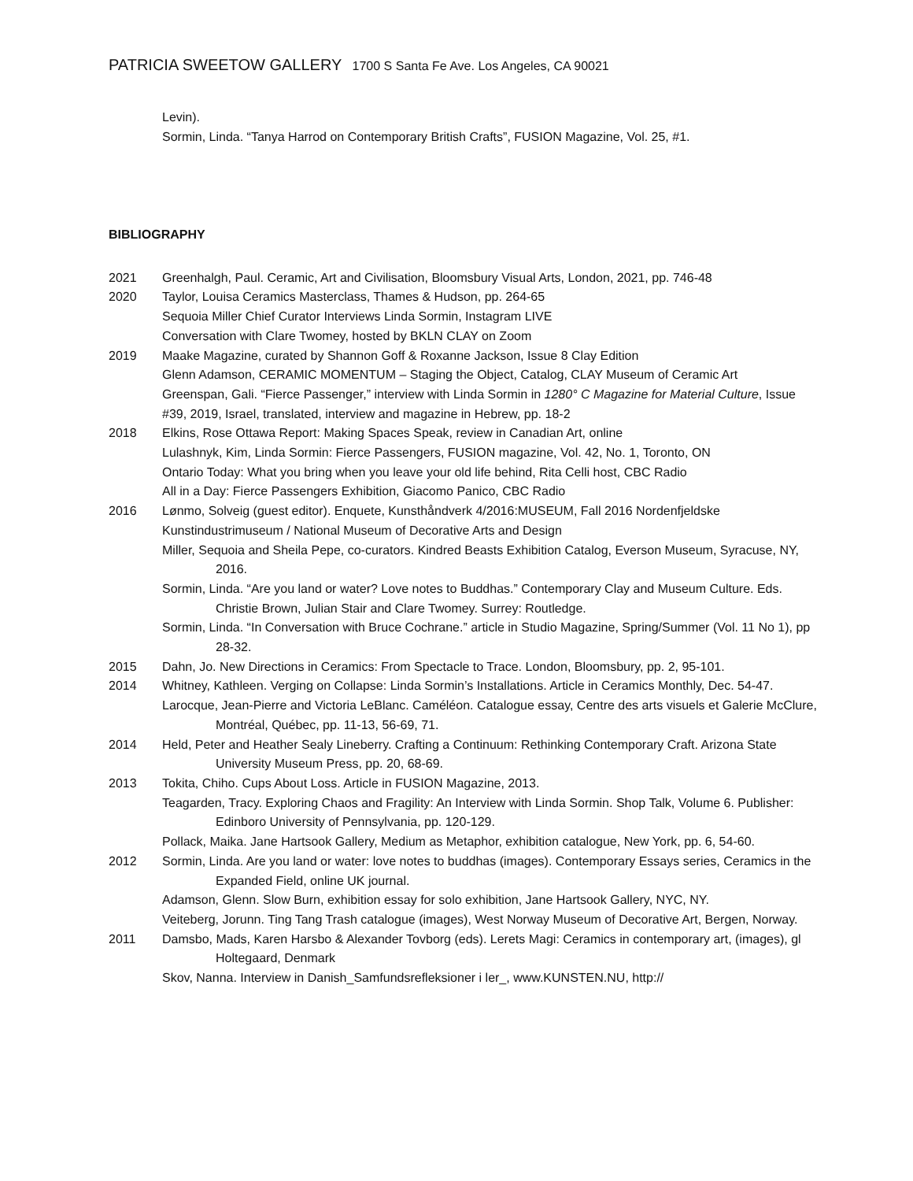PATRICIA SWEETOW GALLERY 1700 S Santa Fe Ave. Los Angeles, CA 90021
Levin).
Sormin, Linda. “Tanya Harrod on Contemporary British Crafts”, FUSION Magazine, Vol. 25, #1.
BIBLIOGRAPHY
2021 Greenhalgh, Paul. Ceramic, Art and Civilisation, Bloomsbury Visual Arts, London, 2021, pp. 746-48
2020 Taylor, Louisa Ceramics Masterclass, Thames & Hudson, pp. 264-65
Sequoia Miller Chief Curator Interviews Linda Sormin, Instagram LIVE
Conversation with Clare Twomey, hosted by BKLN CLAY on Zoom
2019 Maake Magazine, curated by Shannon Goff & Roxanne Jackson, Issue 8 Clay Edition
Glenn Adamson, CERAMIC MOMENTUM – Staging the Object, Catalog, CLAY Museum of Ceramic Art
Greenspan, Gali. “Fierce Passenger,” interview with Linda Sormin in 1280° C Magazine for Material Culture, Issue #39, 2019, Israel, translated, interview and magazine in Hebrew, pp. 18-2
2018 Elkins, Rose Ottawa Report: Making Spaces Speak, review in Canadian Art, online
Lulashnyk, Kim, Linda Sormin: Fierce Passengers, FUSION magazine, Vol. 42, No. 1, Toronto, ON
Ontario Today: What you bring when you leave your old life behind, Rita Celli host, CBC Radio
All in a Day: Fierce Passengers Exhibition, Giacomo Panico, CBC Radio
2016 Lønmo, Solveig (guest editor). Enquete, Kunsthåndverk 4/2016:MUSEUM, Fall 2016 Nordenfjeldske Kunstindustrimuseum / National Museum of Decorative Arts and Design
Miller, Sequoia and Sheila Pepe, co-curators. Kindred Beasts Exhibition Catalog, Everson Museum, Syracuse, NY, 2016.
Sormin, Linda. “Are you land or water? Love notes to Buddhas.” Contemporary Clay and Museum Culture. Eds. Christie Brown, Julian Stair and Clare Twomey. Surrey: Routledge.
Sormin, Linda. “In Conversation with Bruce Cochrane.” article in Studio Magazine, Spring/Summer (Vol. 11 No 1), pp 28-32.
2015 Dahn, Jo. New Directions in Ceramics: From Spectacle to Trace. London, Bloomsbury, pp. 2, 95-101.
2014 Whitney, Kathleen. Verging on Collapse: Linda Sormin’s Installations. Article in Ceramics Monthly, Dec. 54-47.
Larocque, Jean-Pierre and Victoria LeBlanc. Caméléon. Catalogue essay, Centre des arts visuels et Galerie McClure, Montréal, Québec, pp. 11-13, 56-69, 71.
2014 Held, Peter and Heather Sealy Lineberry. Crafting a Continuum: Rethinking Contemporary Craft. Arizona State University Museum Press, pp. 20, 68-69.
2013 Tokita, Chiho. Cups About Loss. Article in FUSION Magazine, 2013.
Teagarden, Tracy. Exploring Chaos and Fragility: An Interview with Linda Sormin. Shop Talk, Volume 6. Publisher: Edinboro University of Pennsylvania, pp. 120-129.
Pollack, Maika. Jane Hartsook Gallery, Medium as Metaphor, exhibition catalogue, New York, pp. 6, 54-60.
2012 Sormin, Linda. Are you land or water: love notes to buddhas (images). Contemporary Essays series, Ceramics in the Expanded Field, online UK journal.
Adamson, Glenn. Slow Burn, exhibition essay for solo exhibition, Jane Hartsook Gallery, NYC, NY.
Veiteberg, Jorunn. Ting Tang Trash catalogue (images), West Norway Museum of Decorative Art, Bergen, Norway.
2011 Damsbo, Mads, Karen Harsbo & Alexander Tovborg (eds). Lerets Magi: Ceramics in contemporary art, (images), gl Holtegaard, Denmark
Skov, Nanna. Interview in Danish_Samfundsrefleksioner i ler_, www.KUNSTEN.NU, http://